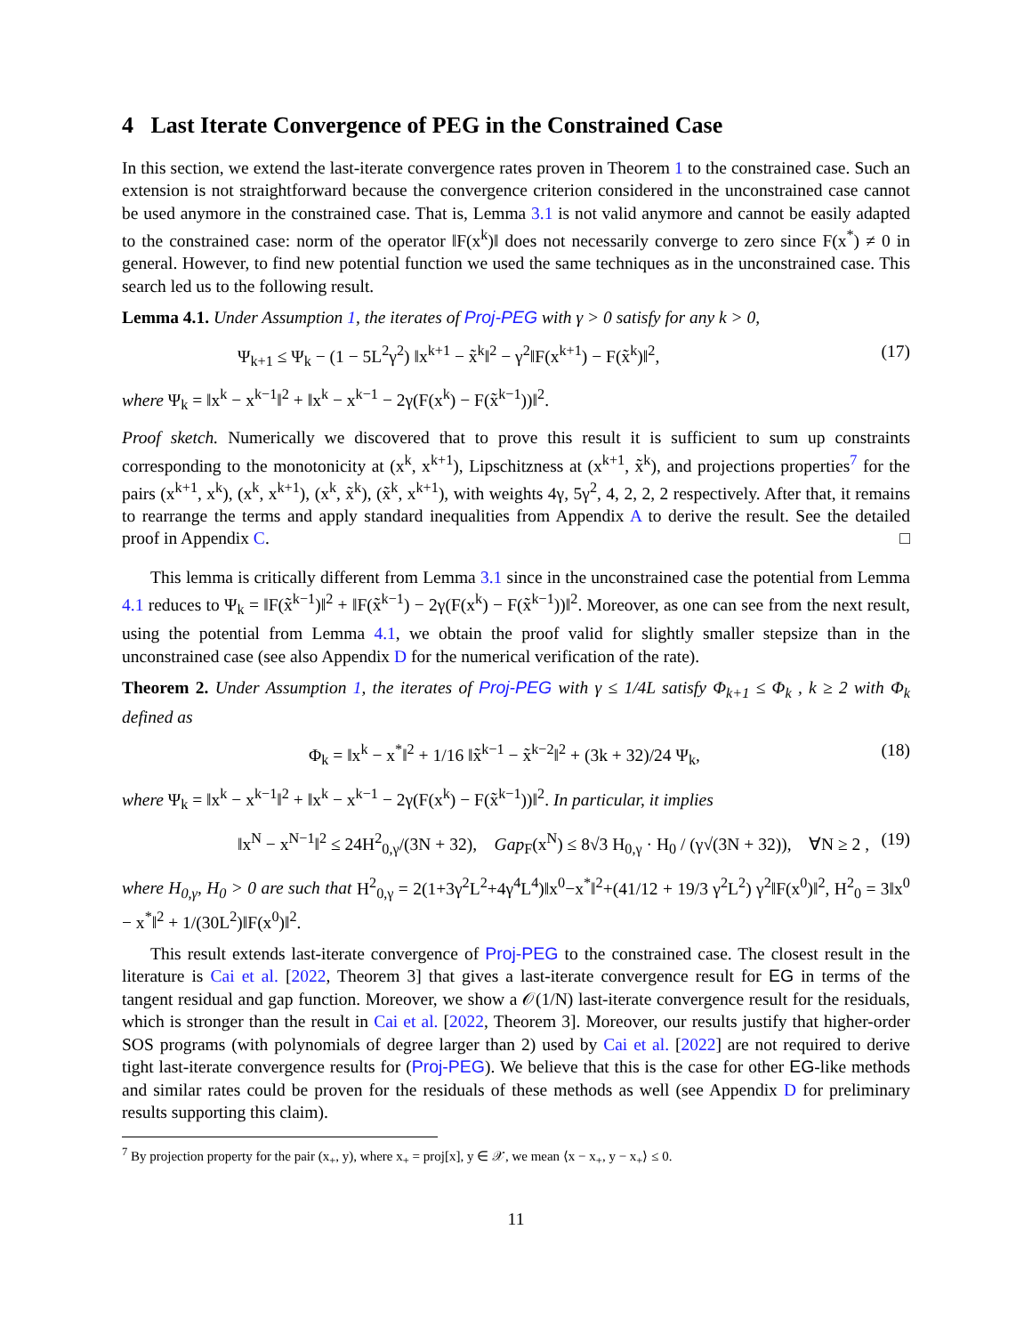4 Last Iterate Convergence of PEG in the Constrained Case
In this section, we extend the last-iterate convergence rates proven in Theorem 1 to the constrained case. Such an extension is not straightforward because the convergence criterion considered in the unconstrained case cannot be used anymore in the constrained case. That is, Lemma 3.1 is not valid anymore and cannot be easily adapted to the constrained case: norm of the operator ‖F(x<sup>k</sup>)‖ does not necessarily converge to zero since F(x<sup>*</sup>) ≠ 0 in general. However, to find new potential function we used the same techniques as in the unconstrained case. This search led us to the following result.
Lemma 4.1. Under Assumption 1, the iterates of Proj-PEG with γ > 0 satisfy for any k > 0,
Ψ<sub>k+1</sub> ≤ Ψ<sub>k</sub> − (1 − 5L<sup>2</sup>γ<sup>2</sup>) ‖x<sup>k+1</sup> − x̃<sup>k</sup>‖<sup>2</sup> − γ<sup>2</sup>‖F(x<sup>k+1</sup>) − F(x̃<sup>k</sup>)‖<sup>2</sup>, (17)
where Ψ<sub>k</sub> = ‖x<sup>k</sup> − x<sup>k−1</sup>‖<sup>2</sup> + ‖x<sup>k</sup> − x<sup>k−1</sup> − 2γ(F(x<sup>k</sup>) − F(x̃<sup>k−1</sup>))‖<sup>2</sup>.
Proof sketch. Numerically we discovered that to prove this result it is sufficient to sum up constraints corresponding to the monotonicity at (x<sup>k</sup>, x<sup>k+1</sup>), Lipschitzness at (x<sup>k+1</sup>, x̃<sup>k</sup>), and projections properties<sup>7</sup> for the pairs (x<sup>k+1</sup>, x<sup>k</sup>), (x<sup>k</sup>, x<sup>k+1</sup>), (x<sup>k</sup>, x̃<sup>k</sup>), (x̃<sup>k</sup>, x<sup>k+1</sup>), with weights 4γ, 5γ<sup>2</sup>, 4, 2, 2, 2 respectively. After that, it remains to rearrange the terms and apply standard inequalities from Appendix A to derive the result. See the detailed proof in Appendix C. □
This lemma is critically different from Lemma 3.1 since in the unconstrained case the potential from Lemma 4.1 reduces to Ψ<sub>k</sub> = ‖F(x̃<sup>k−1</sup>)‖<sup>2</sup> + ‖F(x̃<sup>k−1</sup>) − 2γ(F(x<sup>k</sup>) − F(x̃<sup>k−1</sup>))‖<sup>2</sup>. Moreover, as one can see from the next result, using the potential from Lemma 4.1, we obtain the proof valid for slightly smaller stepsize than in the unconstrained case (see also Appendix D for the numerical verification of the rate).
Theorem 2. Under Assumption 1, the iterates of Proj-PEG with γ ≤ 1/4L satisfy Φ<sub>k+1</sub> ≤ Φ<sub>k</sub> , k ≥ 2 with Φ<sub>k</sub> defined as
Φ<sub>k</sub> = ‖x<sup>k</sup> − x<sup>*</sup>‖<sup>2</sup> + 1/16 ‖x̃<sup>k−1</sup> − x̃<sup>k−2</sup>‖<sup>2</sup> + (3k + 32)/24 Ψ<sub>k</sub>, (18)
where Ψ<sub>k</sub> = ‖x<sup>k</sup> − x<sup>k−1</sup>‖<sup>2</sup> + ‖x<sup>k</sup> − x<sup>k−1</sup> − 2γ(F(x<sup>k</sup>) − F(x̃<sup>k−1</sup>))‖<sup>2</sup>. In particular, it implies
‖x<sup>N</sup> − x<sup>N−1</sup>‖<sup>2</sup> ≤ 24H<sup>2</sup><sub>0,γ</sub>/(3N + 32), Gap<sub>F</sub>(x<sup>N</sup>) ≤ 8√3 H<sub>0,γ</sub> · H<sub>0</sub> / (γ√(3N + 32)), ∀N ≥ 2 , (19)
where H<sub>0,γ</sub>, H<sub>0</sub> > 0 are such that H<sup>2</sup><sub>0,γ</sub> = 2(1+3γ<sup>2</sup>L<sup>2</sup>+4γ<sup>4</sup>L<sup>4</sup>)‖x<sup>0</sup>−x<sup>*</sup>‖<sup>2</sup>+(41/12 + 19/3 γ<sup>2</sup>L<sup>2</sup>) γ<sup>2</sup>‖F(x<sup>0</sup>)‖<sup>2</sup>, H<sup>2</sup><sub>0</sub> = 3‖x<sup>0</sup> − x<sup>*</sup>‖<sup>2</sup> + 1/(30L<sup>2</sup>)‖F(x<sup>0</sup>)‖<sup>2</sup>.
This result extends last-iterate convergence of Proj-PEG to the constrained case. The closest result in the literature is Cai et al. [2022, Theorem 3] that gives a last-iterate convergence result for EG in terms of the tangent residual and gap function. Moreover, we show a 𝒪(1/N) last-iterate convergence result for the residuals, which is stronger than the result in Cai et al. [2022, Theorem 3]. Moreover, our results justify that higher-order SOS programs (with polynomials of degree larger than 2) used by Cai et al. [2022] are not required to derive tight last-iterate convergence results for (Proj-PEG). We believe that this is the case for other EG-like methods and similar rates could be proven for the residuals of these methods as well (see Appendix D for preliminary results supporting this claim).
<sup>7</sup> By projection property for the pair (x<sub>+</sub>, y), where x<sub>+</sub> = proj[x], y ∈ 𝒳, we mean ⟨x − x<sub>+</sub>, y − x<sub>+</sub>⟩ ≤ 0.
11